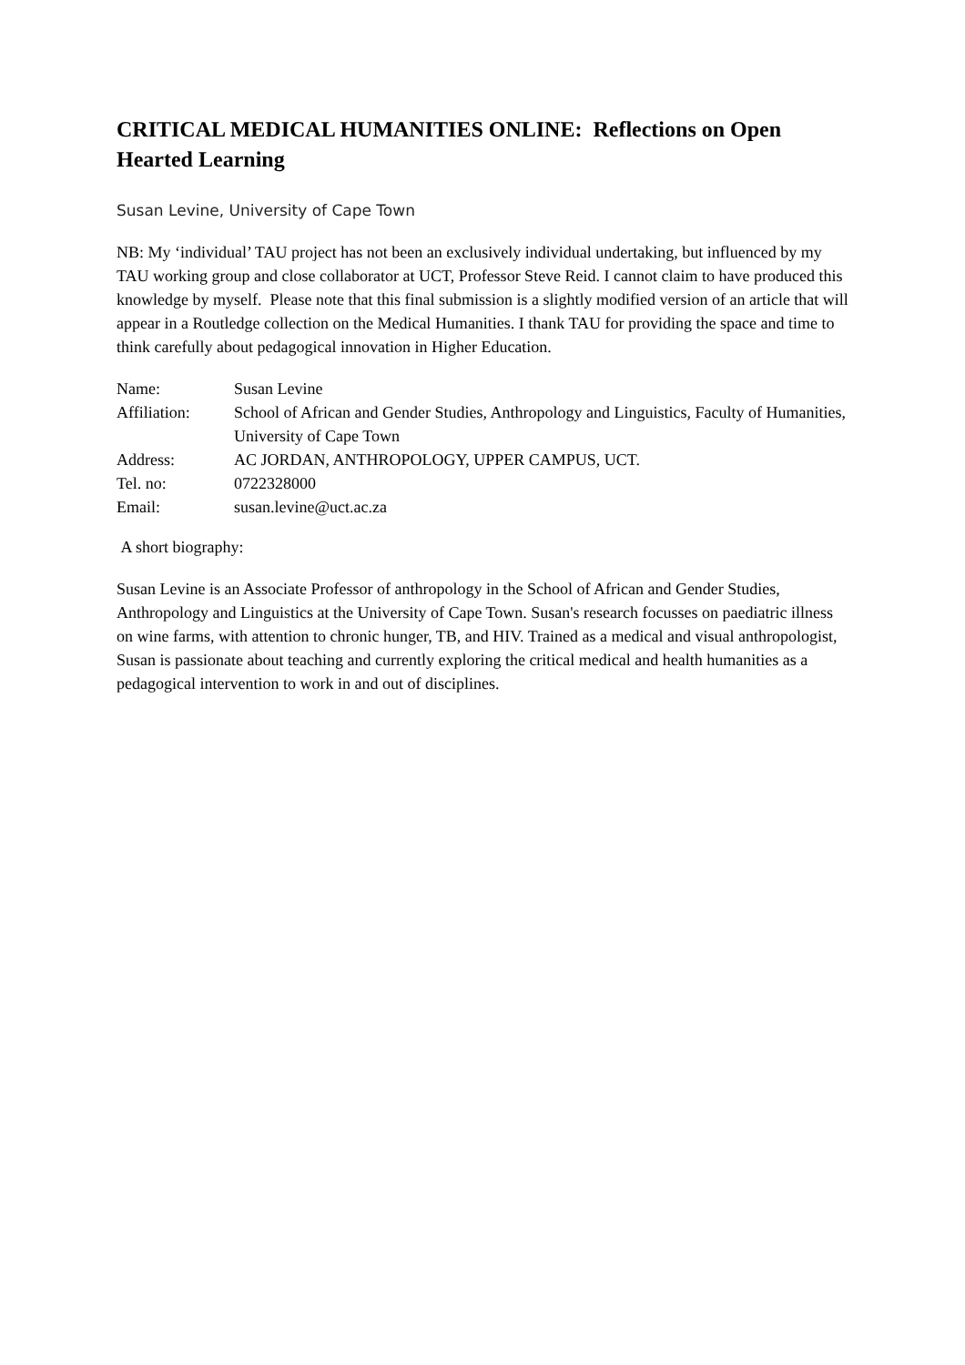CRITICAL MEDICAL HUMANITIES ONLINE: Reflections on Open Hearted Learning
Susan Levine, University of Cape Town
NB: My ‘individual’ TAU project has not been an exclusively individual undertaking, but influenced by my TAU working group and close collaborator at UCT, Professor Steve Reid. I cannot claim to have produced this knowledge by myself. Please note that this final submission is a slightly modified version of an article that will appear in a Routledge collection on the Medical Humanities. I thank TAU for providing the space and time to think carefully about pedagogical innovation in Higher Education.
| Name: | Susan Levine |
| Affiliation: | School of African and Gender Studies, Anthropology and Linguistics, Faculty of Humanities, University of Cape Town |
| Address: | AC JORDAN, ANTHROPOLOGY, UPPER CAMPUS, UCT. |
| Tel. no: | 0722328000 |
| Email: | susan.levine@uct.ac.za |
A short biography:
Susan Levine is an Associate Professor of anthropology in the School of African and Gender Studies, Anthropology and Linguistics at the University of Cape Town. Susan's research focusses on paediatric illness on wine farms, with attention to chronic hunger, TB, and HIV. Trained as a medical and visual anthropologist, Susan is passionate about teaching and currently exploring the critical medical and health humanities as a pedagogical intervention to work in and out of disciplines.